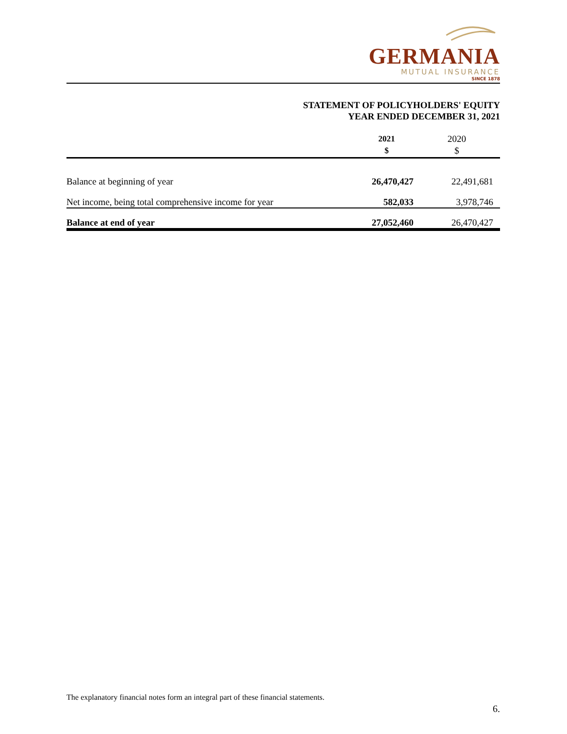GERMANIA
MUTUAL INSURANCE
SINCE 1878
STATEMENT OF POLICYHOLDERS' EQUITY
YEAR ENDED DECEMBER 31, 2021
| | 2021 $ | 2020 $ |
| --- | --- | --- |
| Balance at beginning of year | 26,470,427 | 22,491,681 |
| Net income, being total comprehensive income for year | 582,033 | 3,978,746 |
| Balance at end of year | 27,052,460 | 26,470,427 |
The explanatory financial notes form an integral part of these financial statements.
6.